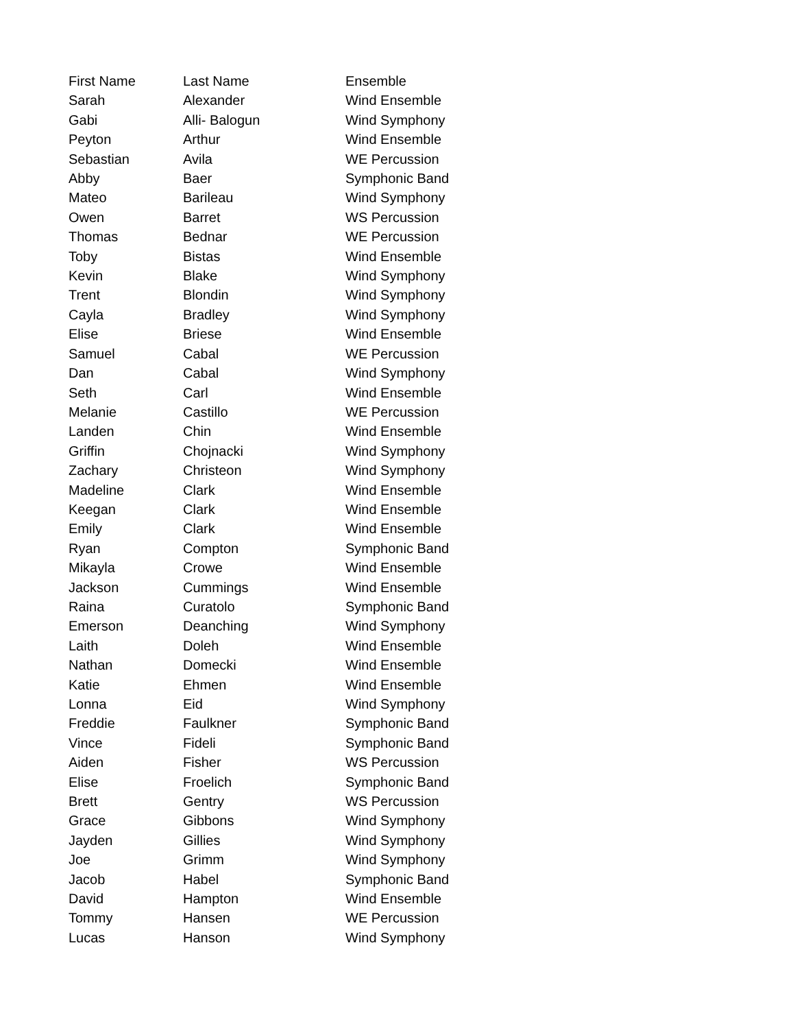| First Name | Last Name | Ensemble |
| Sarah | Alexander | Wind Ensemble |
| Gabi | Alli- Balogun | Wind Symphony |
| Peyton | Arthur | Wind Ensemble |
| Sebastian | Avila | WE Percussion |
| Abby | Baer | Symphonic Band |
| Mateo | Barileau | Wind Symphony |
| Owen | Barret | WS Percussion |
| Thomas | Bednar | WE Percussion |
| Toby | Bistas | Wind Ensemble |
| Kevin | Blake | Wind Symphony |
| Trent | Blondin | Wind Symphony |
| Cayla | Bradley | Wind Symphony |
| Elise | Briese | Wind Ensemble |
| Samuel | Cabal | WE Percussion |
| Dan | Cabal | Wind Symphony |
| Seth | Carl | Wind Ensemble |
| Melanie | Castillo | WE Percussion |
| Landen | Chin | Wind Ensemble |
| Griffin | Chojnacki | Wind Symphony |
| Zachary | Christeon | Wind Symphony |
| Madeline | Clark | Wind Ensemble |
| Keegan | Clark | Wind Ensemble |
| Emily | Clark | Wind Ensemble |
| Ryan | Compton | Symphonic Band |
| Mikayla | Crowe | Wind Ensemble |
| Jackson | Cummings | Wind Ensemble |
| Raina | Curatolo | Symphonic Band |
| Emerson | Deanching | Wind Symphony |
| Laith | Doleh | Wind Ensemble |
| Nathan | Domecki | Wind Ensemble |
| Katie | Ehmen | Wind Ensemble |
| Lonna | Eid | Wind Symphony |
| Freddie | Faulkner | Symphonic Band |
| Vince | Fideli | Symphonic Band |
| Aiden | Fisher | WS Percussion |
| Elise | Froelich | Symphonic Band |
| Brett | Gentry | WS Percussion |
| Grace | Gibbons | Wind Symphony |
| Jayden | Gillies | Wind Symphony |
| Joe | Grimm | Wind Symphony |
| Jacob | Habel | Symphonic Band |
| David | Hampton | Wind Ensemble |
| Tommy | Hansen | WE Percussion |
| Lucas | Hanson | Wind Symphony |